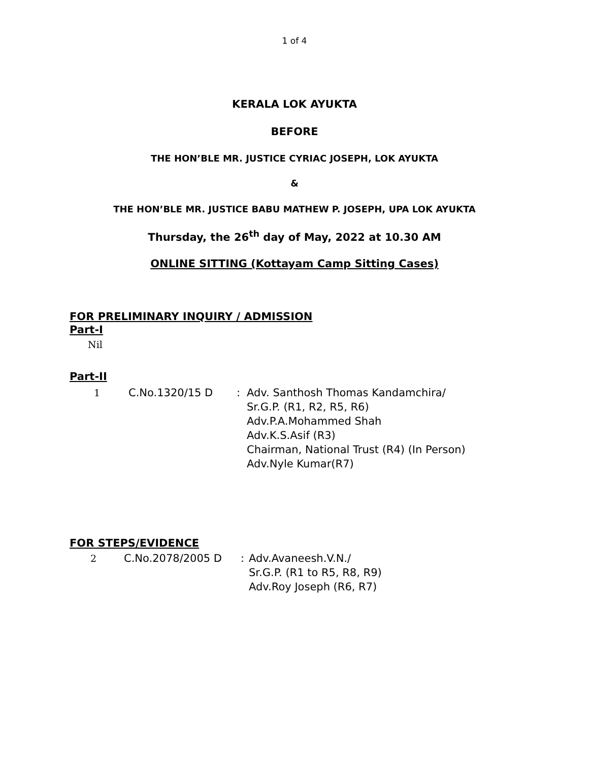1 of 4
KERALA LOK AYUKTA
BEFORE
THE HON’BLE MR. JUSTICE CYRIAC JOSEPH, LOK AYUKTA
&
THE HON’BLE MR. JUSTICE BABU MATHEW P. JOSEPH, UPA LOK AYUKTA
Thursday, the 26<sup>th</sup> day of May, 2022 at 10.30 AM
ONLINE SITTING (Kottayam Camp Sitting Cases)
FOR PRELIMINARY INQUIRY / ADMISSION
Part-I
Nil
Part-II
| 1 | C.No.1320/15 D | : | Adv. Santhosh Thomas Kandamchira/ Sr.G.P. (R1, R2, R5, R6) Adv.P.A.Mohammed Shah Adv.K.S.Asif (R3) Chairman, National Trust (R4) (In Person) Adv.Nyle Kumar(R7) |
FOR STEPS/EVIDENCE
| 2 | C.No.2078/2005 D | : | Adv.Avaneesh.V.N./ Sr.G.P. (R1 to R5, R8, R9) Adv.Roy Joseph (R6, R7) |